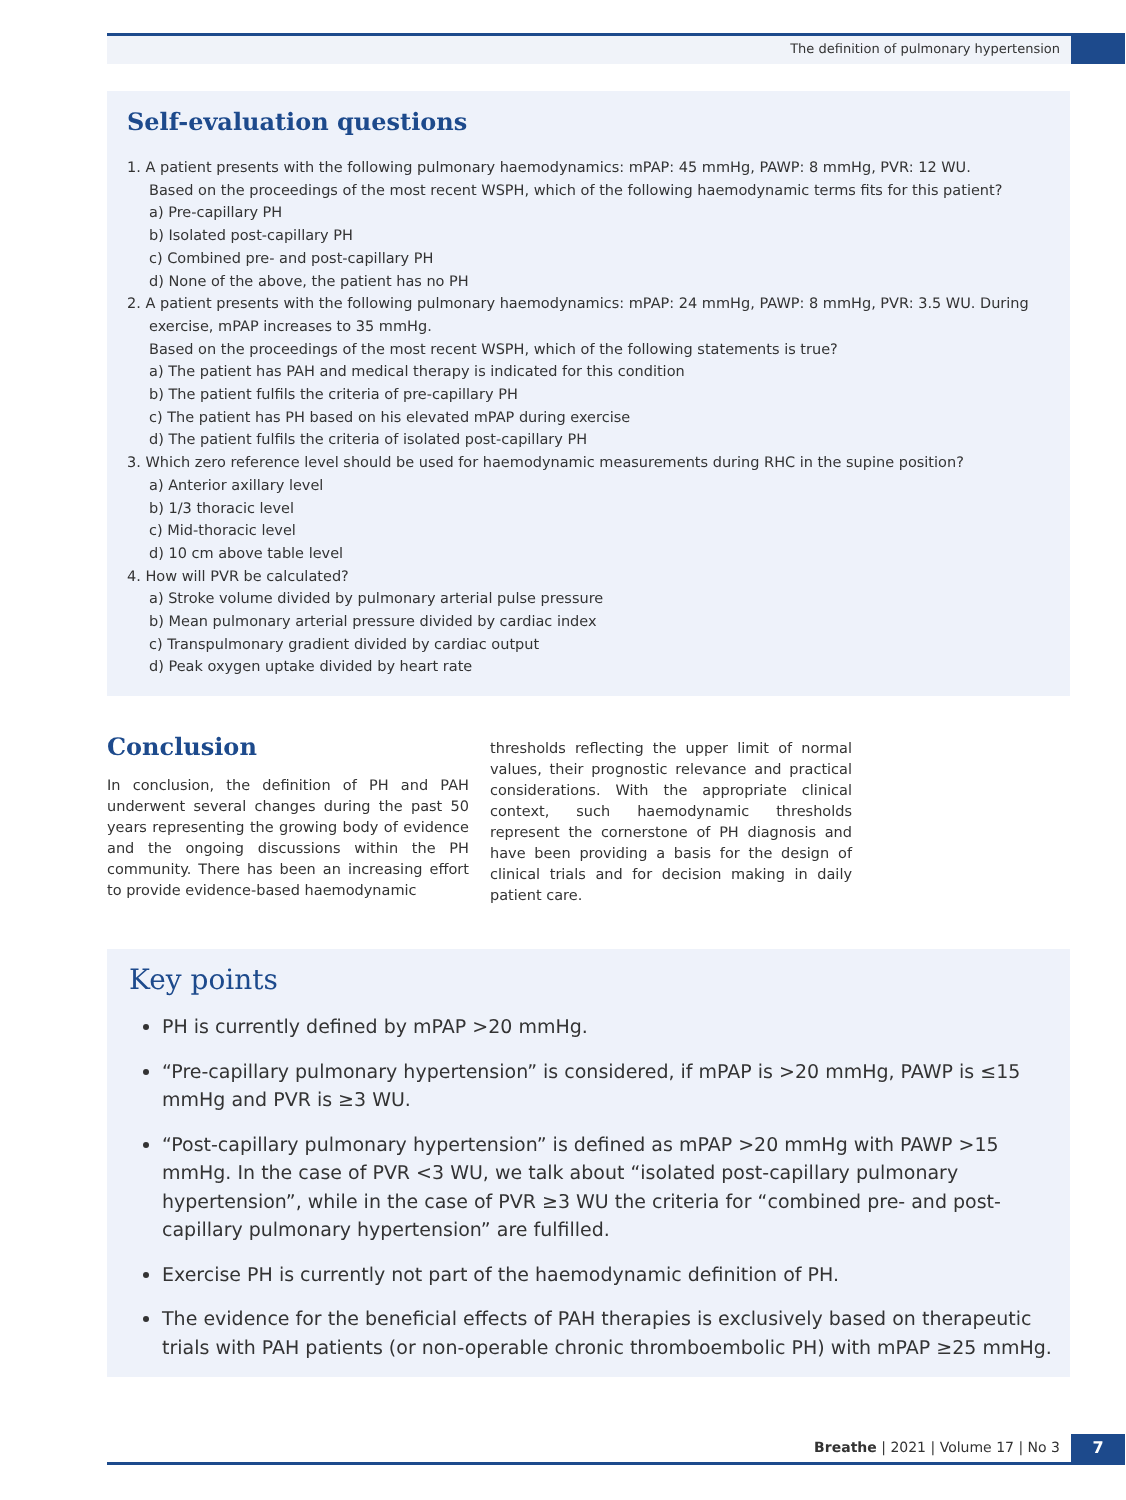The definition of pulmonary hypertension
Self-evaluation questions
1. A patient presents with the following pulmonary haemodynamics: mPAP: 45 mmHg, PAWP: 8 mmHg, PVR: 12 WU.
Based on the proceedings of the most recent WSPH, which of the following haemodynamic terms fits for this patient?
a) Pre-capillary PH
b) Isolated post-capillary PH
c) Combined pre- and post-capillary PH
d) None of the above, the patient has no PH
2. A patient presents with the following pulmonary haemodynamics: mPAP: 24 mmHg, PAWP: 8 mmHg, PVR: 3.5 WU. During exercise, mPAP increases to 35 mmHg.
Based on the proceedings of the most recent WSPH, which of the following statements is true?
a) The patient has PAH and medical therapy is indicated for this condition
b) The patient fulfils the criteria of pre-capillary PH
c) The patient has PH based on his elevated mPAP during exercise
d) The patient fulfils the criteria of isolated post-capillary PH
3. Which zero reference level should be used for haemodynamic measurements during RHC in the supine position?
a) Anterior axillary level
b) 1/3 thoracic level
c) Mid-thoracic level
d) 10 cm above table level
4. How will PVR be calculated?
a) Stroke volume divided by pulmonary arterial pulse pressure
b) Mean pulmonary arterial pressure divided by cardiac index
c) Transpulmonary gradient divided by cardiac output
d) Peak oxygen uptake divided by heart rate
Conclusion
In conclusion, the definition of PH and PAH underwent several changes during the past 50 years representing the growing body of evidence and the ongoing discussions within the PH community. There has been an increasing effort to provide evidence-based haemodynamic
thresholds reflecting the upper limit of normal values, their prognostic relevance and practical considerations. With the appropriate clinical context, such haemodynamic thresholds represent the cornerstone of PH diagnosis and have been providing a basis for the design of clinical trials and for decision making in daily patient care.
Key points
PH is currently defined by mPAP >20 mmHg.
“Pre-capillary pulmonary hypertension” is considered, if mPAP is >20 mmHg, PAWP is ≤15 mmHg and PVR is ≥3 WU.
“Post-capillary pulmonary hypertension” is defined as mPAP >20 mmHg with PAWP >15 mmHg. In the case of PVR <3 WU, we talk about “isolated post-capillary pulmonary hypertension”, while in the case of PVR ≥3 WU the criteria for “combined pre- and post-capillary pulmonary hypertension” are fulfilled.
Exercise PH is currently not part of the haemodynamic definition of PH.
The evidence for the beneficial effects of PAH therapies is exclusively based on therapeutic trials with PAH patients (or non-operable chronic thromboembolic PH) with mPAP ≥25 mmHg.
Breathe | 2021 | Volume 17 | No 3 7